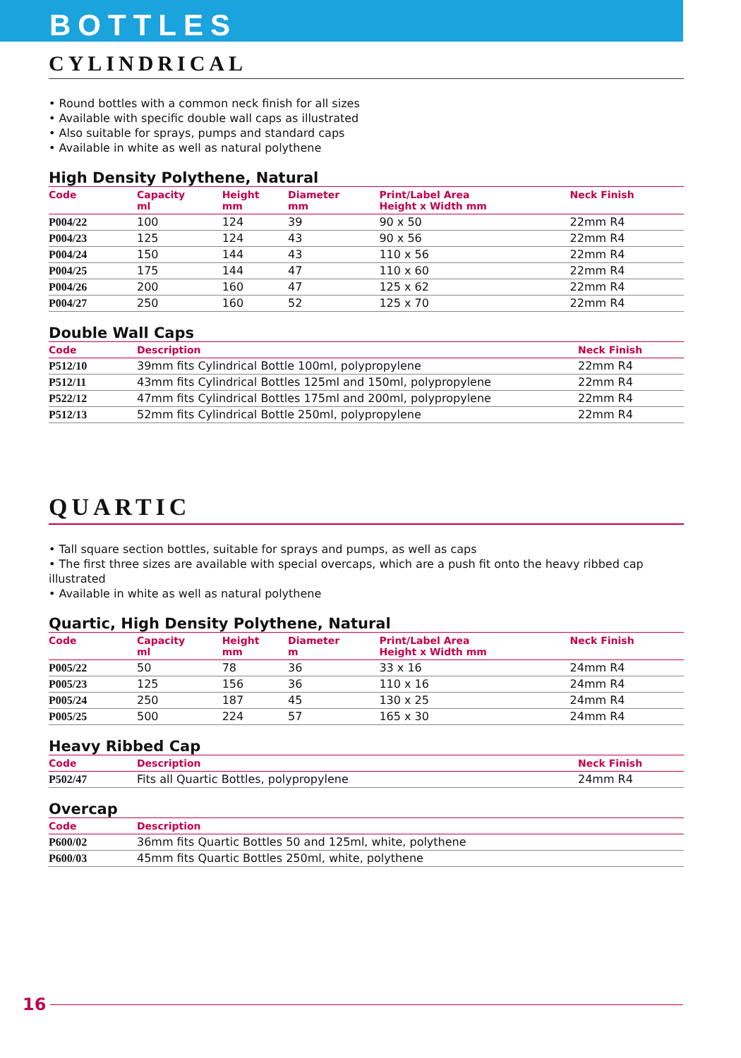BOTTLES
CYLINDRICAL
• Round bottles with a common neck finish for all sizes
• Available with specific double wall caps as illustrated
• Also suitable for sprays, pumps and standard caps
• Available in white as well as natural polythene
High Density Polythene, Natural
| Code | Capacity ml | Height mm | Diameter mm | Print/Label Area Height x Width mm | Neck Finish |
| --- | --- | --- | --- | --- | --- |
| P004/22 | 100 | 124 | 39 | 90 x 50 | 22mm R4 |
| P004/23 | 125 | 124 | 43 | 90 x 56 | 22mm R4 |
| P004/24 | 150 | 144 | 43 | 110 x 56 | 22mm R4 |
| P004/25 | 175 | 144 | 47 | 110 x 60 | 22mm R4 |
| P004/26 | 200 | 160 | 47 | 125 x 62 | 22mm R4 |
| P004/27 | 250 | 160 | 52 | 125 x 70 | 22mm R4 |
Double Wall Caps
| Code | Description | Neck Finish |
| --- | --- | --- |
| P512/10 | 39mm fits Cylindrical Bottle 100ml, polypropylene | 22mm R4 |
| P512/11 | 43mm fits Cylindrical Bottles 125ml and 150ml, polypropylene | 22mm R4 |
| P522/12 | 47mm fits Cylindrical Bottles 175ml and 200ml, polypropylene | 22mm R4 |
| P512/13 | 52mm fits Cylindrical Bottle 250ml, polypropylene | 22mm R4 |
QUARTIC
• Tall square section bottles, suitable for sprays and pumps, as well as caps
• The first three sizes are available with special overcaps, which are a push fit onto the heavy ribbed cap illustrated
• Available in white as well as natural polythene
Quartic, High Density Polythene, Natural
| Code | Capacity ml | Height mm | Diameter m | Print/Label Area Height x Width mm | Neck Finish |
| --- | --- | --- | --- | --- | --- |
| P005/22 | 50 | 78 | 36 | 33 x 16 | 24mm R4 |
| P005/23 | 125 | 156 | 36 | 110 x 16 | 24mm R4 |
| P005/24 | 250 | 187 | 45 | 130 x 25 | 24mm R4 |
| P005/25 | 500 | 224 | 57 | 165 x 30 | 24mm R4 |
Heavy Ribbed Cap
| Code | Description | Neck Finish |
| --- | --- | --- |
| P502/47 | Fits all Quartic Bottles, polypropylene | 24mm R4 |
Overcap
| Code | Description |
| --- | --- |
| P600/02 | 36mm fits Quartic Bottles 50 and 125ml, white, polythene |
| P600/03 | 45mm fits Quartic Bottles 250ml, white, polythene |
16